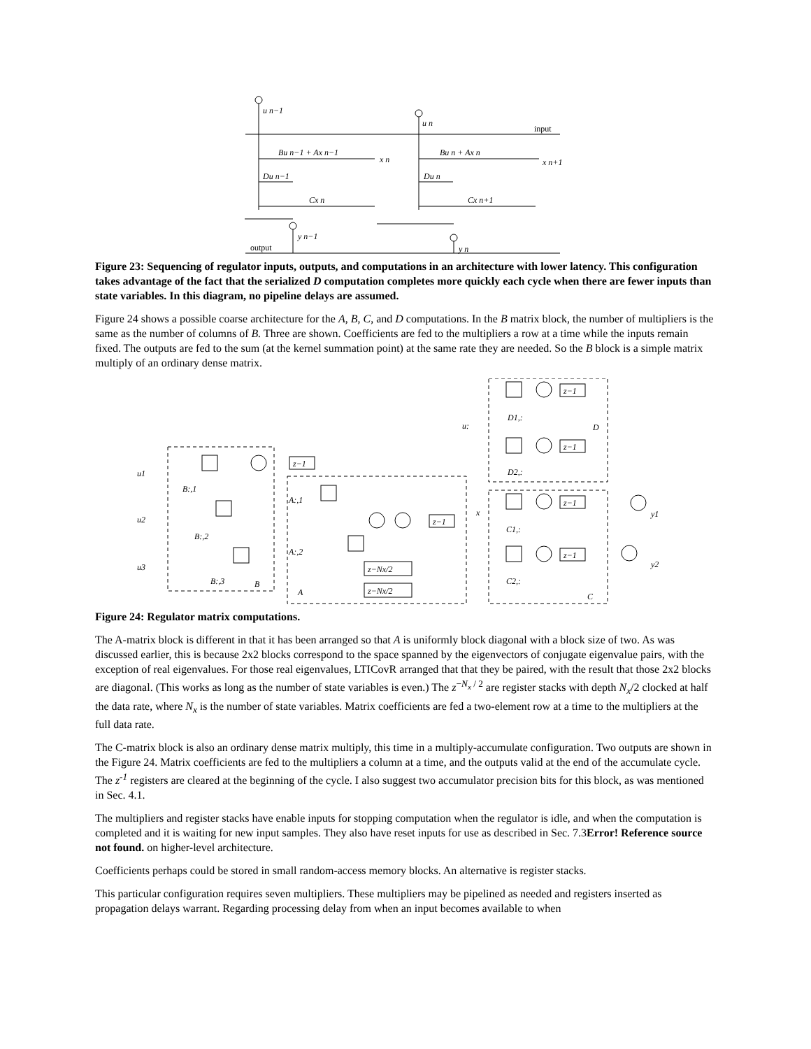u n−1
u n
input
Bu n−1 + Ax n−1
x n
Bu n + Ax n
x n+1
Du n−1
Du n
Cx n
Cx n+1
y n−1
y n
output
Figure 23: Sequencing of regulator inputs, outputs, and computations in an architecture with lower latency. This configuration takes advantage of the fact that the serialized D computation completes more quickly each cycle when there are fewer inputs than state variables. In this diagram, no pipeline delays are assumed.
Figure 24 shows a possible coarse architecture for the A, B, C, and D computations. In the B matrix block, the number of multipliers is the same as the number of columns of B. Three are shown. Coefficients are fed to the multipliers a row at a time while the inputs remain fixed. The outputs are fed to the sum (at the kernel summation point) at the same rate they are needed. So the B block is a simple matrix multiply of an ordinary dense matrix.
u1
u2
u3
z−1
z−1
z−Nx/2
z−Nx/2
B:,1
B:,2
B:,3
B
A:,1
A:,2
A
x
u:
D1,:
D2,:
D
z−1
z−1
z−1
z−1
C1,:
C2,:
C
y1
y2
Figure 24: Regulator matrix computations.
The A-matrix block is different in that it has been arranged so that A is uniformly block diagonal with a block size of two. As was discussed earlier, this is because 2x2 blocks correspond to the space spanned by the eigenvectors of conjugate eigenvalue pairs, with the exception of real eigenvalues. For those real eigenvalues, LTICovR arranged that that they be paired, with the result that those 2x2 blocks are diagonal. (This works as long as the number of state variables is even.) The z<sup>−N<sub>x</sub> / 2</sup> are register stacks with depth N<sub>x</sub>/2 clocked at half the data rate, where N<sub>x</sub> is the number of state variables. Matrix coefficients are fed a two-element row at a time to the multipliers at the full data rate.
The C-matrix block is also an ordinary dense matrix multiply, this time in a multiply-accumulate configuration. Two outputs are shown in the Figure 24. Matrix coefficients are fed to the multipliers a column at a time, and the outputs valid at the end of the accumulate cycle. The z<sup>-1</sup> registers are cleared at the beginning of the cycle. I also suggest two accumulator precision bits for this block, as was mentioned in Sec. 4.1.
The multipliers and register stacks have enable inputs for stopping computation when the regulator is idle, and when the computation is completed and it is waiting for new input samples. They also have reset inputs for use as described in Sec. 7.3Error! Reference source not found. on higher-level architecture.
Coefficients perhaps could be stored in small random-access memory blocks. An alternative is register stacks.
This particular configuration requires seven multipliers. These multipliers may be pipelined as needed and registers inserted as propagation delays warrant. Regarding processing delay from when an input becomes available to when